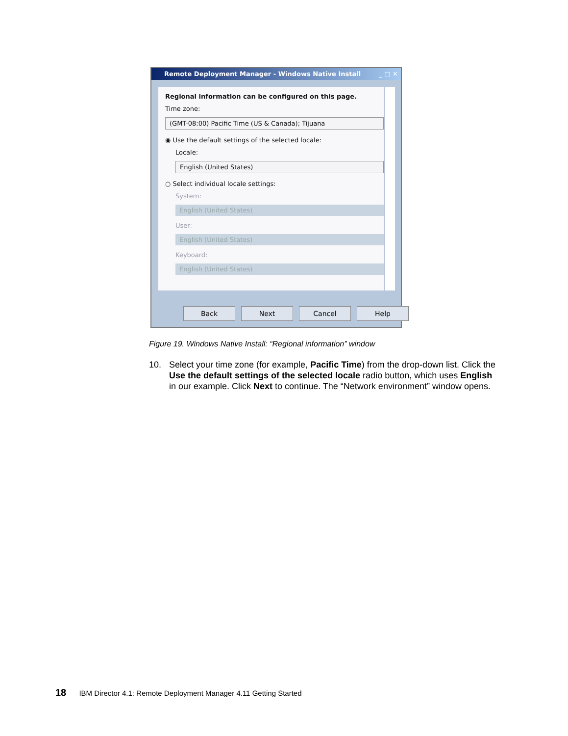Remote Deployment Manager - Windows Native Install _ □ ✕
Regional information can be configured on this page.
Time zone:
(GMT-08:00) Pacific Time (US & Canada); Tijuana
◉ Use the default settings of the selected locale:
Locale:
English (United States)
○ Select individual locale settings:
System:
English (United States)
User:
English (United States)
Keyboard:
English (United States)
Back Next Cancel Help
Figure 19. Windows Native Install: “Regional information” window
10. Select your time zone (for example, Pacific Time) from the drop-down list. Click the Use the default settings of the selected locale radio button, which uses English in our example. Click Next to continue. The “Network environment” window opens.
18 IBM Director 4.1: Remote Deployment Manager 4.11 Getting Started